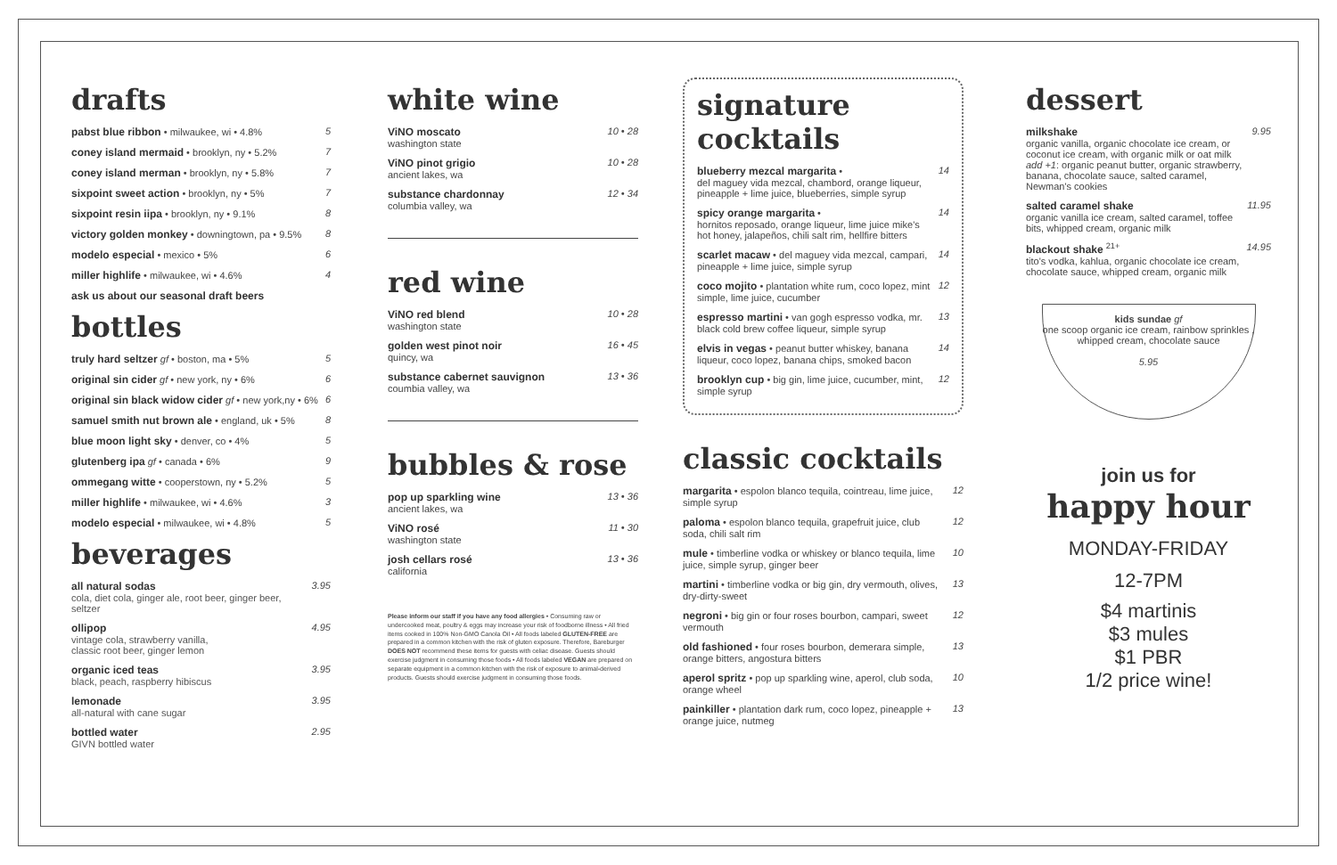drafts
pabst blue ribbon • milwaukee, wi • 4.8% 5
coney island mermaid • brooklyn, ny • 5.2% 7
coney island merman • brooklyn, ny • 5.8% 7
sixpoint sweet action • brooklyn, ny • 5% 7
sixpoint resin iipa • brooklyn, ny • 9.1% 8
victory golden monkey • downingtown, pa • 9.5% 8
modelo especial • mexico • 5% 6
miller highlife • milwaukee, wi • 4.6% 4
ask us about our seasonal draft beers
bottles
truly hard seltzer gf • boston, ma • 5% 5
original sin cider gf • new york, ny • 6% 6
original sin black widow cider gf • new york,ny • 6% 6
samuel smith nut brown ale • england, uk • 5% 8
blue moon light sky • denver, co • 4% 5
glutenberg ipa gf • canada • 6% 9
ommegang witte • cooperstown, ny • 5.2% 5
miller highlife • milwaukee, wi • 4.6% 3
modelo especial • milwaukee, wi • 4.8% 5
beverages
all natural sodas
cola, diet cola, ginger ale, root beer, ginger beer, seltzer 3.95
ollipop
vintage cola, strawberry vanilla,
classic root beer, ginger lemon 4.95
organic iced teas
black, peach, raspberry hibiscus 3.95
lemonade
all-natural with cane sugar 3.95
bottled water
GIVN bottled water 2.95
white wine
ViNO moscato
washington state 10 • 28
ViNO pinot grigio
ancient lakes, wa 10 • 28
substance chardonnay
columbia valley, wa 12 • 34
red wine
ViNO red blend
washington state 10 • 28
golden west pinot noir
quincy, wa 16 • 45
substance cabernet sauvignon
coumbia valley, wa 13 • 36
bubbles & rose
pop up sparkling wine
ancient lakes, wa 13 • 36
ViNO rosé
washington state 11 • 30
josh cellars rosé
california 13 • 36
Please inform our staff if you have any food allergies • Consuming raw or undercooked meat, poultry & eggs may increase your risk of foodborne illness • All fried items cooked in 100% Non-GMO Canola Oil • All foods labeled GLUTEN-FREE are prepared in a common kitchen with the risk of gluten exposure. Therefore, Bareburger DOES NOT recommend these items for guests with celiac disease. Guests should exercise judgment in consuming those foods • All foods labeled VEGAN are prepared on separate equipment in a common kitchen with the risk of exposure to animal-derived products. Guests should exercise judgment in consuming those foods.
signature cocktails
blueberry mezcal margarita •
del maguey vida mezcal, chambord, orange liqueur, pineapple + lime juice, blueberries, simple syrup 14
spicy orange margarita •
hornitos reposado, orange liqueur, lime juice mike's hot honey, jalapeños, chili salt rim, hellfire bitters 14
scarlet macaw • del maguey vida mezcal, campari, pineapple + lime juice, simple syrup 14
coco mojito • plantation white rum, coco lopez, mint simple, lime juice, cucumber 12
espresso martini • van gogh espresso vodka, mr. black cold brew coffee liqueur, simple syrup 13
elvis in vegas • peanut butter whiskey, banana liqueur, coco lopez, banana chips, smoked bacon 14
brooklyn cup • big gin, lime juice, cucumber, mint, simple syrup 12
classic cocktails
margarita • espolon blanco tequila, cointreau, lime juice, simple syrup 12
paloma • espolon blanco tequila, grapefruit juice, club soda, chili salt rim 12
mule • timberline vodka or whiskey or blanco tequila, lime juice, simple syrup, ginger beer 10
martini • timberline vodka or big gin, dry vermouth, olives, dry-dirty-sweet 13
negroni • big gin or four roses bourbon, campari, sweet vermouth 12
old fashioned • four roses bourbon, demerara simple, orange bitters, angostura bitters 13
aperol spritz • pop up sparkling wine, aperol, club soda, orange wheel 10
painkiller • plantation dark rum, coco lopez, pineapple + orange juice, nutmeg 13
dessert
milkshake
organic vanilla, organic chocolate ice cream, or coconut ice cream, with organic milk or oat milk
add +1: organic peanut butter, organic strawberry, banana, chocolate sauce, salted caramel, Newman's cookies 9.95
salted caramel shake
organic vanilla ice cream, salted caramel, toffee bits, whipped cream, organic milk 11.95
blackout shake <sup>21+</sup>
tito's vodka, kahlua, organic chocolate ice cream, chocolate sauce, whipped cream, organic milk 14.95
kids sundae gf
one scoop organic ice cream, rainbow sprinkles , whipped cream, chocolate sauce
5.95
join us for
happy hour
MONDAY-FRIDAY
12-7PM
$4 martinis
$3 mules
$1 PBR
1/2 price wine!